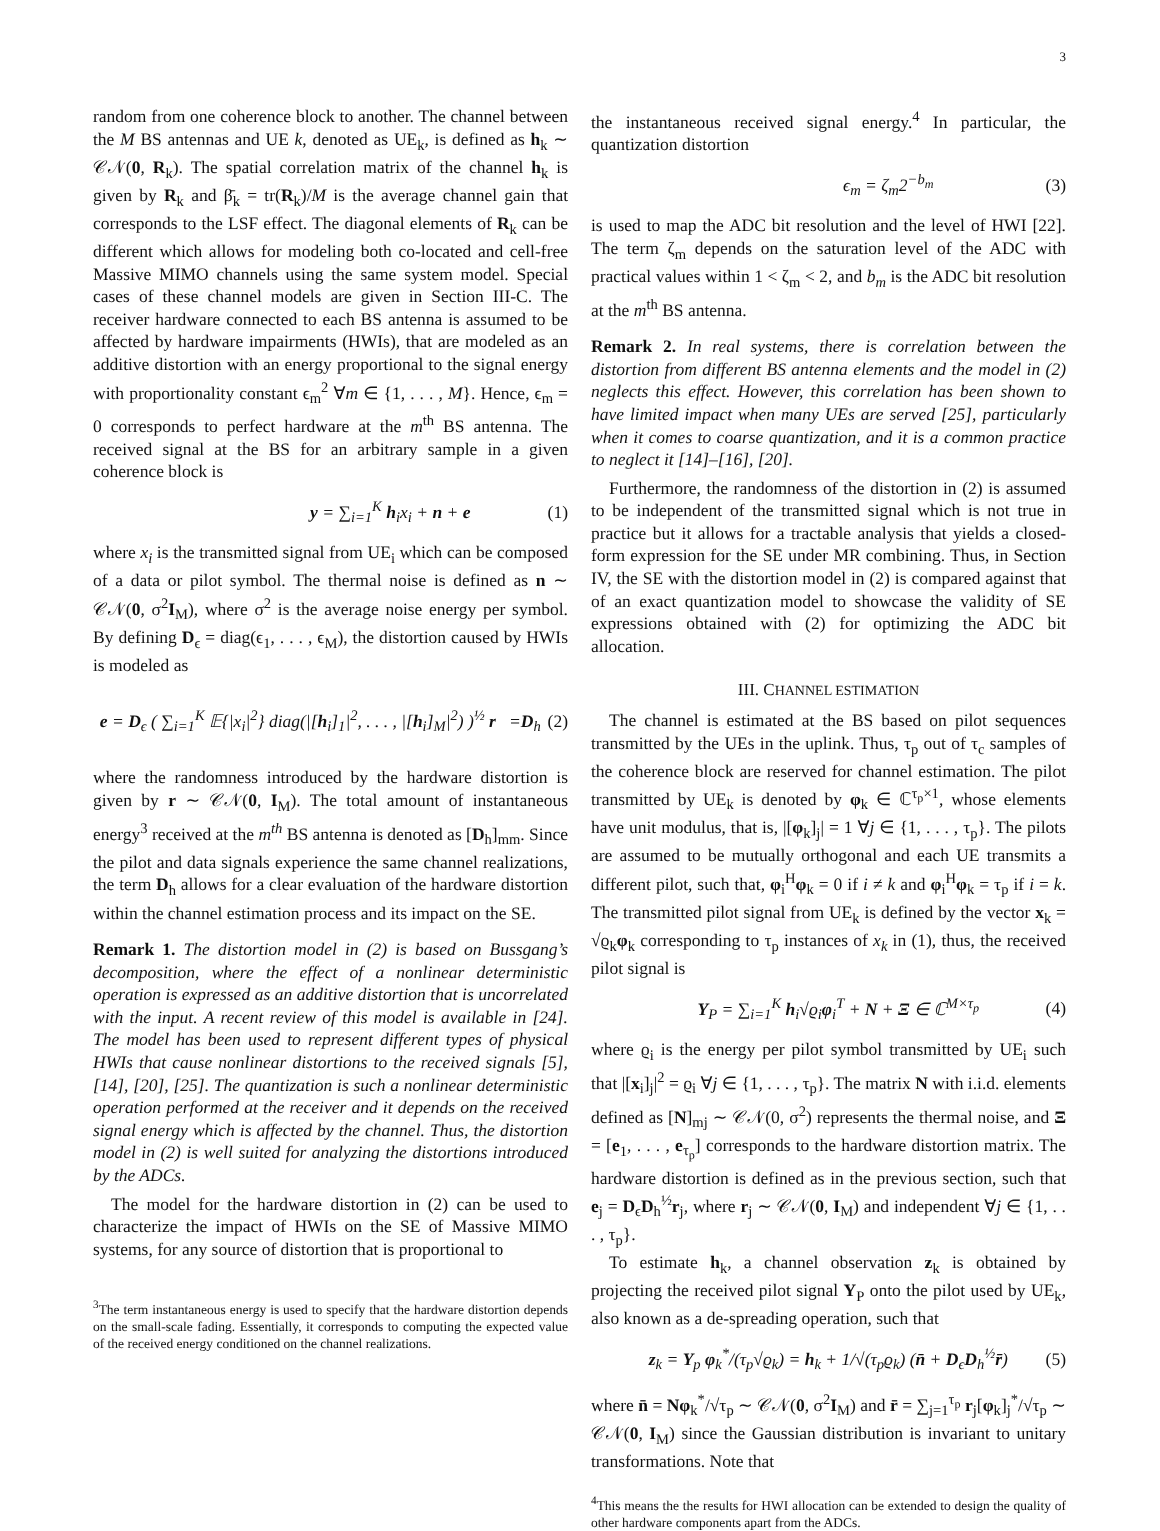3
random from one coherence block to another. The channel between the M BS antennas and UE k, denoted as UE<sub>k</sub>, is defined as h<sub>k</sub> ∼ 𝒞𝒩(0, R<sub>k</sub>). The spatial correlation matrix of the channel h<sub>k</sub> is given by R<sub>k</sub> and β̄<sub>k</sub> = tr(R<sub>k</sub>)/M is the average channel gain that corresponds to the LSF effect. The diagonal elements of R<sub>k</sub> can be different which allows for modeling both co-located and cell-free Massive MIMO channels using the same system model. Special cases of these channel models are given in Section III-C. The receiver hardware connected to each BS antenna is assumed to be affected by hardware impairments (HWIs), that are modeled as an additive distortion with an energy proportional to the signal energy with proportionality constant ϵ<sub>m</sub><sup>2</sup> ∀m ∈ {1, . . . , M}. Hence, ϵ<sub>m</sub> = 0 corresponds to perfect hardware at the m<sup>th</sup> BS antenna. The received signal at the BS for an arbitrary sample in a given coherence block is
y = ∑<sub>i=1</sub><sup>K</sup> h<sub>i</sub>x<sub>i</sub> + n + e (1)
where x<sub>i</sub> is the transmitted signal from UE<sub>i</sub> which can be composed of a data or pilot symbol. The thermal noise is defined as n ∼ 𝒞𝒩(0, σ<sup>2</sup>I<sub>M</sub>), where σ<sup>2</sup> is the average noise energy per symbol. By defining D<sub>ϵ</sub> = diag(ϵ<sub>1</sub>, . . . , ϵ<sub>M</sub>), the distortion caused by HWIs is modeled as
e = D<sub>ϵ</sub> ( ∑<sub>i=1</sub><sup>K</sup> 𝔼{|x<sub>i</sub>|<sup>2</sup>} diag(|[h<sub>i</sub>]<sub>1</sub>|<sup>2</sup>, . . . , |[h<sub>i</sub>]<sub>M</sub>|<sup>2</sup>) )<sup>½</sup> r =D<sub>h</sub> (2)
where the randomness introduced by the hardware distortion is given by r ∼ 𝒞𝒩(0, I<sub>M</sub>). The total amount of instantaneous energy<sup>3</sup> received at the m<sup>th</sup> BS antenna is denoted as [D<sub>h</sub>]<sub>mm</sub>. Since the pilot and data signals experience the same channel realizations, the term D<sub>h</sub> allows for a clear evaluation of the hardware distortion within the channel estimation process and its impact on the SE.
Remark 1. The distortion model in (2) is based on Bussgang’s decomposition, where the effect of a nonlinear deterministic operation is expressed as an additive distortion that is uncorrelated with the input. A recent review of this model is available in [24]. The model has been used to represent different types of physical HWIs that cause nonlinear distortions to the received signals [5], [14], [20], [25]. The quantization is such a nonlinear deterministic operation performed at the receiver and it depends on the received signal energy which is affected by the channel. Thus, the distortion model in (2) is well suited for analyzing the distortions introduced by the ADCs.
The model for the hardware distortion in (2) can be used to characterize the impact of HWIs on the SE of Massive MIMO systems, for any source of distortion that is proportional to
<sup>3</sup> The term instantaneous energy is used to specify that the hardware distortion depends on the small-scale fading. Essentially, it corresponds to computing the expected value of the received energy conditioned on the channel realizations.
the instantaneous received signal energy.<sup>4</sup> In particular, the quantization distortion
ϵ<sub>m</sub> = ζ<sub>m</sub>2<sup>−b<sub>m</sub></sup> (3)
is used to map the ADC bit resolution and the level of HWI [22]. The term ζ<sub>m</sub> depends on the saturation level of the ADC with practical values within 1 < ζ<sub>m</sub> < 2, and b<sub>m</sub> is the ADC bit resolution at the m<sup>th</sup> BS antenna.
Remark 2. In real systems, there is correlation between the distortion from different BS antenna elements and the model in (2) neglects this effect. However, this correlation has been shown to have limited impact when many UEs are served [25], particularly when it comes to coarse quantization, and it is a common practice to neglect it [14]–[16], [20].
Furthermore, the randomness of the distortion in (2) is assumed to be independent of the transmitted signal which is not true in practice but it allows for a tractable analysis that yields a closed-form expression for the SE under MR combining. Thus, in Section IV, the SE with the distortion model in (2) is compared against that of an exact quantization model to showcase the validity of SE expressions obtained with (2) for optimizing the ADC bit allocation.
III. CHANNEL ESTIMATION
The channel is estimated at the BS based on pilot sequences transmitted by the UEs in the uplink. Thus, τ<sub>p</sub> out of τ<sub>c</sub> samples of the coherence block are reserved for channel estimation. The pilot transmitted by UE<sub>k</sub> is denoted by φ<sub>k</sub> ∈ ℂ<sup>τ<sub>p</sub>×1</sup>, whose elements have unit modulus, that is, |[φ<sub>k</sub>]<sub>j</sub>| = 1 ∀j ∈ {1, . . . , τ<sub>p</sub>}. The pilots are assumed to be mutually orthogonal and each UE transmits a different pilot, such that, φ<sub>i</sub><sup>H</sup>φ<sub>k</sub> = 0 if i ≠ k and φ<sub>i</sub><sup>H</sup>φ<sub>k</sub> = τ<sub>p</sub> if i = k. The transmitted pilot signal from UE<sub>k</sub> is defined by the vector x<sub>k</sub> = √ϱ<sub>k</sub>φ<sub>k</sub> corresponding to τ<sub>p</sub> instances of x<sub>k</sub> in (1), thus, the received pilot signal is
Y<sub>P</sub> = ∑<sub>i=1</sub><sup>K</sup> h<sub>i</sub>√ϱ<sub>i</sub>φ<sub>i</sub><sup>T</sup> + N + Ξ ∈ ℂ<sup>M×τ<sub>p</sub></sup> (4)
where ϱ<sub>i</sub> is the energy per pilot symbol transmitted by UE<sub>i</sub> such that |[x<sub>i</sub>]<sub>j</sub>|<sup>2</sup> = ϱ<sub>i</sub> ∀j ∈ {1, . . . , τ<sub>p</sub>}. The matrix N with i.i.d. elements defined as [N]<sub>mj</sub> ∼ 𝒞𝒩(0, σ<sup>2</sup>) represents the thermal noise, and Ξ = [e<sub>1</sub>, . . . , e<sub>τ<sub>p</sub></sub>] corresponds to the hardware distortion matrix. The hardware distortion is defined as in the previous section, such that e<sub>j</sub> = D<sub>ϵ</sub>D<sub>h</sub><sup>½</sup>r<sub>j</sub>, where r<sub>j</sub> ∼ 𝒞𝒩(0, I<sub>M</sub>) and independent ∀j ∈ {1, . . . , τ<sub>p</sub>}.
To estimate h<sub>k</sub>, a channel observation z<sub>k</sub> is obtained by projecting the received pilot signal Y<sub>P</sub> onto the pilot used by UE<sub>k</sub>, also known as a de-spreading operation, such that
z<sub>k</sub> = Y<sub>p</sub> φ<sub>k</sub><sup>*</sup>/(τ<sub>p</sub>√ϱ<sub>k</sub>) = h<sub>k</sub> + 1/√(τ<sub>p</sub>ϱ<sub>k</sub>) (n̄ + D<sub>ϵ</sub>D<sub>h</sub><sup>½</sup>r̄) (5)
where n̄ = Nφ<sub>k</sub><sup>*</sup>/√τ<sub>p</sub> ∼ 𝒞𝒩(0, σ<sup>2</sup>I<sub>M</sub>) and r̄ = ∑<sub>j=1</sub><sup>τ<sub>p</sub></sup> r<sub>j</sub>[φ<sub>k</sub>]<sub>j</sub><sup>*</sup>/√τ<sub>p</sub> ∼ 𝒞𝒩(0, I<sub>M</sub>) since the Gaussian distribution is invariant to unitary transformations. Note that
<sup>4</sup> This means the the results for HWI allocation can be extended to design the quality of other hardware components apart from the ADCs.